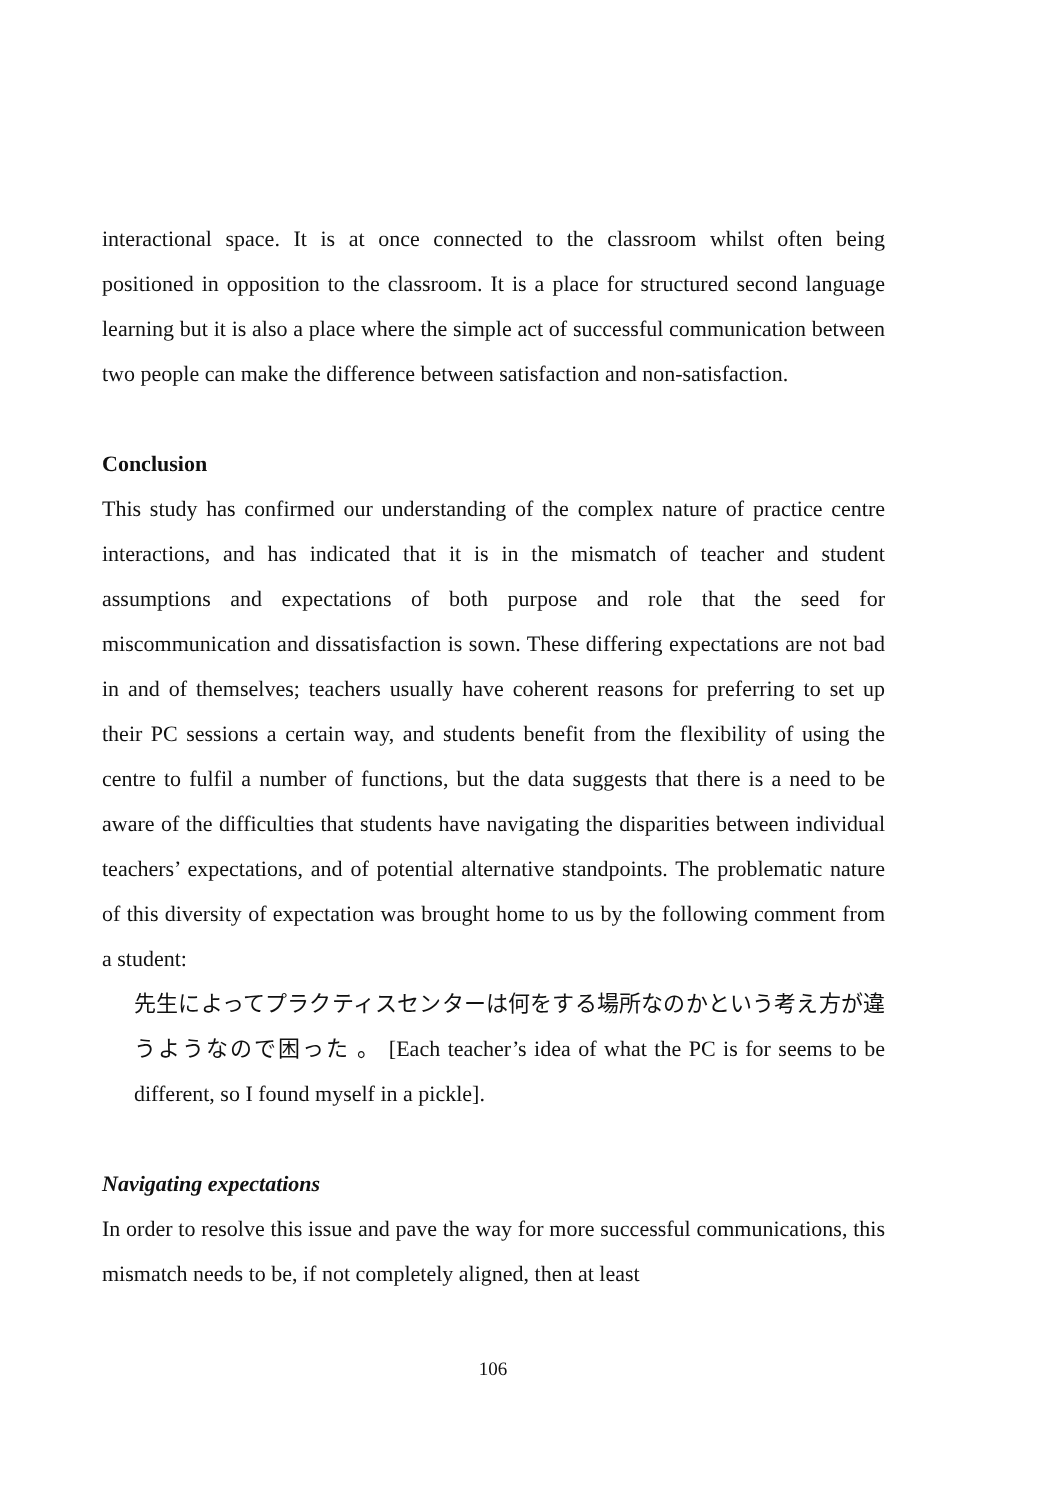interactional space. It is at once connected to the classroom whilst often being positioned in opposition to the classroom. It is a place for structured second language learning but it is also a place where the simple act of successful communication between two people can make the difference between satisfaction and non-satisfaction.
Conclusion
This study has confirmed our understanding of the complex nature of practice centre interactions, and has indicated that it is in the mismatch of teacher and student assumptions and expectations of both purpose and role that the seed for miscommunication and dissatisfaction is sown. These differing expectations are not bad in and of themselves; teachers usually have coherent reasons for preferring to set up their PC sessions a certain way, and students benefit from the flexibility of using the centre to fulfil a number of functions, but the data suggests that there is a need to be aware of the difficulties that students have navigating the disparities between individual teachers’ expectations, and of potential alternative standpoints. The problematic nature of this diversity of expectation was brought home to us by the following comment from a student:
先生によってプラクティスセンターは何をする場所なのかという考え方が違うようなので困った 。 [Each teacher’s idea of what the PC is for seems to be different, so I found myself in a pickle].
Navigating expectations
In order to resolve this issue and pave the way for more successful communications, this mismatch needs to be, if not completely aligned, then at least
106